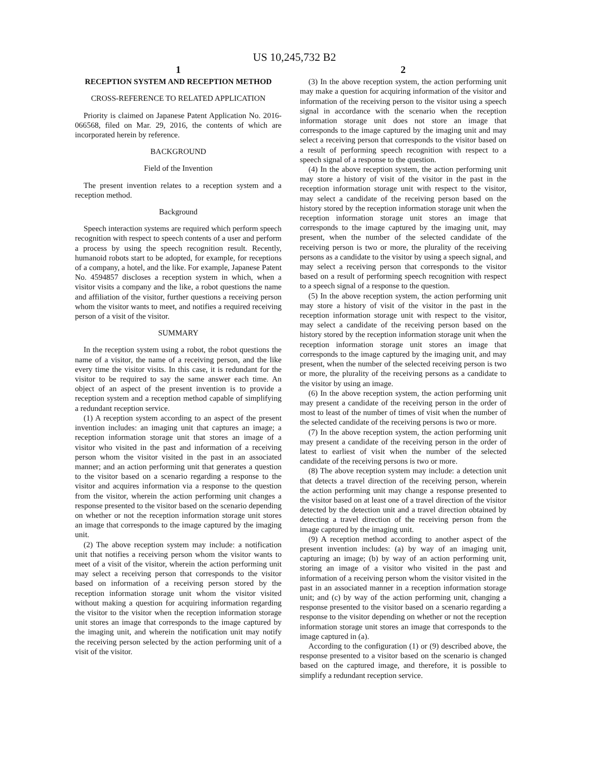US 10,245,732 B2
1
RECEPTION SYSTEM AND RECEPTION METHOD
CROSS-REFERENCE TO RELATED APPLICATION
Priority is claimed on Japanese Patent Application No. 2016-066568, filed on Mar. 29, 2016, the contents of which are incorporated herein by reference.
BACKGROUND
Field of the Invention
The present invention relates to a reception system and a reception method.
Background
Speech interaction systems are required which perform speech recognition with respect to speech contents of a user and perform a process by using the speech recognition result. Recently, humanoid robots start to be adopted, for example, for receptions of a company, a hotel, and the like. For example, Japanese Patent No. 4594857 discloses a reception system in which, when a visitor visits a company and the like, a robot questions the name and affiliation of the visitor, further questions a receiving person whom the visitor wants to meet, and notifies a required receiving person of a visit of the visitor.
SUMMARY
In the reception system using a robot, the robot questions the name of a visitor, the name of a receiving person, and the like every time the visitor visits. In this case, it is redundant for the visitor to be required to say the same answer each time. An object of an aspect of the present invention is to provide a reception system and a reception method capable of simplifying a redundant reception service.
(1) A reception system according to an aspect of the present invention includes: an imaging unit that captures an image; a reception information storage unit that stores an image of a visitor who visited in the past and information of a receiving person whom the visitor visited in the past in an associated manner; and an action performing unit that generates a question to the visitor based on a scenario regarding a response to the visitor and acquires information via a response to the question from the visitor, wherein the action performing unit changes a response presented to the visitor based on the scenario depending on whether or not the reception information storage unit stores an image that corresponds to the image captured by the imaging unit.
(2) The above reception system may include: a notification unit that notifies a receiving person whom the visitor wants to meet of a visit of the visitor, wherein the action performing unit may select a receiving person that corresponds to the visitor based on information of a receiving person stored by the reception information storage unit whom the visitor visited without making a question for acquiring information regarding the visitor to the visitor when the reception information storage unit stores an image that corresponds to the image captured by the imaging unit, and wherein the notification unit may notify the receiving person selected by the action performing unit of a visit of the visitor.
2
(3) In the above reception system, the action performing unit may make a question for acquiring information of the visitor and information of the receiving person to the visitor using a speech signal in accordance with the scenario when the reception information storage unit does not store an image that corresponds to the image captured by the imaging unit and may select a receiving person that corresponds to the visitor based on a result of performing speech recognition with respect to a speech signal of a response to the question.
(4) In the above reception system, the action performing unit may store a history of visit of the visitor in the past in the reception information storage unit with respect to the visitor, may select a candidate of the receiving person based on the history stored by the reception information storage unit when the reception information storage unit stores an image that corresponds to the image captured by the imaging unit, may present, when the number of the selected candidate of the receiving person is two or more, the plurality of the receiving persons as a candidate to the visitor by using a speech signal, and may select a receiving person that corresponds to the visitor based on a result of performing speech recognition with respect to a speech signal of a response to the question.
(5) In the above reception system, the action performing unit may store a history of visit of the visitor in the past in the reception information storage unit with respect to the visitor, may select a candidate of the receiving person based on the history stored by the reception information storage unit when the reception information storage unit stores an image that corresponds to the image captured by the imaging unit, and may present, when the number of the selected receiving person is two or more, the plurality of the receiving persons as a candidate to the visitor by using an image.
(6) In the above reception system, the action performing unit may present a candidate of the receiving person in the order of most to least of the number of times of visit when the number of the selected candidate of the receiving persons is two or more.
(7) In the above reception system, the action performing unit may present a candidate of the receiving person in the order of latest to earliest of visit when the number of the selected candidate of the receiving persons is two or more.
(8) The above reception system may include: a detection unit that detects a travel direction of the receiving person, wherein the action performing unit may change a response presented to the visitor based on at least one of a travel direction of the visitor detected by the detection unit and a travel direction obtained by detecting a travel direction of the receiving person from the image captured by the imaging unit.
(9) A reception method according to another aspect of the present invention includes: (a) by way of an imaging unit, capturing an image; (b) by way of an action performing unit, storing an image of a visitor who visited in the past and information of a receiving person whom the visitor visited in the past in an associated manner in a reception information storage unit; and (c) by way of the action performing unit, changing a response presented to the visitor based on a scenario regarding a response to the visitor depending on whether or not the reception information storage unit stores an image that corresponds to the image captured in (a).
According to the configuration (1) or (9) described above, the response presented to a visitor based on the scenario is changed based on the captured image, and therefore, it is possible to simplify a redundant reception service.